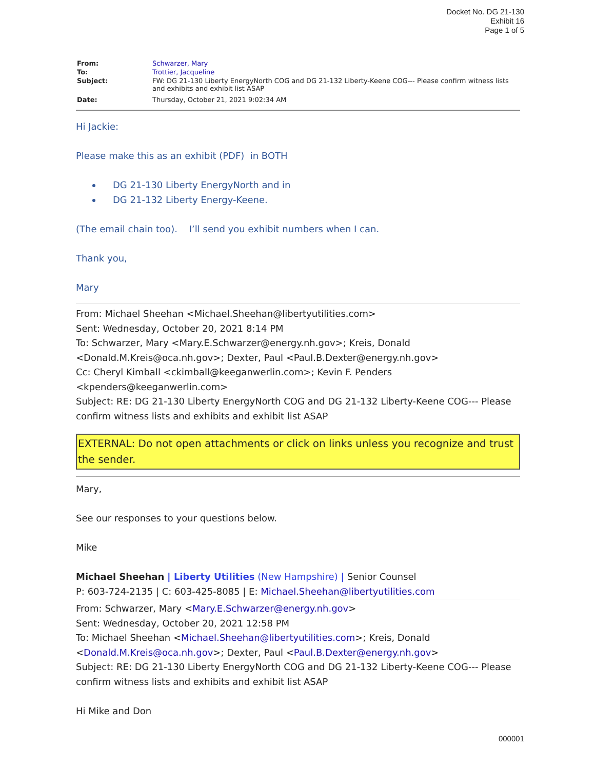Docket No. DG 21-130
Exhibit 16
Page 1 of 5
| From: | Schwarzer, Mary |
| To: | Trottier, Jacqueline |
| Subject: | FW: DG 21-130 Liberty EnergyNorth COG and DG 21-132 Liberty-Keene COG--- Please confirm witness lists and exhibits and exhibit list ASAP |
| Date: | Thursday, October 21, 2021 9:02:34 AM |
Hi Jackie:
Please make this as an exhibit (PDF) in BOTH
DG 21-130 Liberty EnergyNorth and in
DG 21-132 Liberty Energy-Keene.
(The email chain too). I’ll send you exhibit numbers when I can.
Thank you,
Mary
From: Michael Sheehan <Michael.Sheehan@libertyutilities.com>
Sent: Wednesday, October 20, 2021 8:14 PM
To: Schwarzer, Mary <Mary.E.Schwarzer@energy.nh.gov>; Kreis, Donald <Donald.M.Kreis@oca.nh.gov>; Dexter, Paul <Paul.B.Dexter@energy.nh.gov>
Cc: Cheryl Kimball <ckimball@keeganwerlin.com>; Kevin F. Penders <kpenders@keeganwerlin.com>
Subject: RE: DG 21-130 Liberty EnergyNorth COG and DG 21-132 Liberty-Keene COG--- Please confirm witness lists and exhibits and exhibit list ASAP
EXTERNAL: Do not open attachments or click on links unless you recognize and trust the sender.
Mary,
See our responses to your questions below.
Mike
Michael Sheehan | Liberty Utilities (New Hampshire) | Senior Counsel
P: 603-724-2135 | C: 603-425-8085 | E: Michael.Sheehan@libertyutilities.com
From: Schwarzer, Mary <Mary.E.Schwarzer@energy.nh.gov>
Sent: Wednesday, October 20, 2021 12:58 PM
To: Michael Sheehan <Michael.Sheehan@libertyutilities.com>; Kreis, Donald <Donald.M.Kreis@oca.nh.gov>; Dexter, Paul <Paul.B.Dexter@energy.nh.gov>
Subject: RE: DG 21-130 Liberty EnergyNorth COG and DG 21-132 Liberty-Keene COG--- Please confirm witness lists and exhibits and exhibit list ASAP
Hi Mike and Don
000001